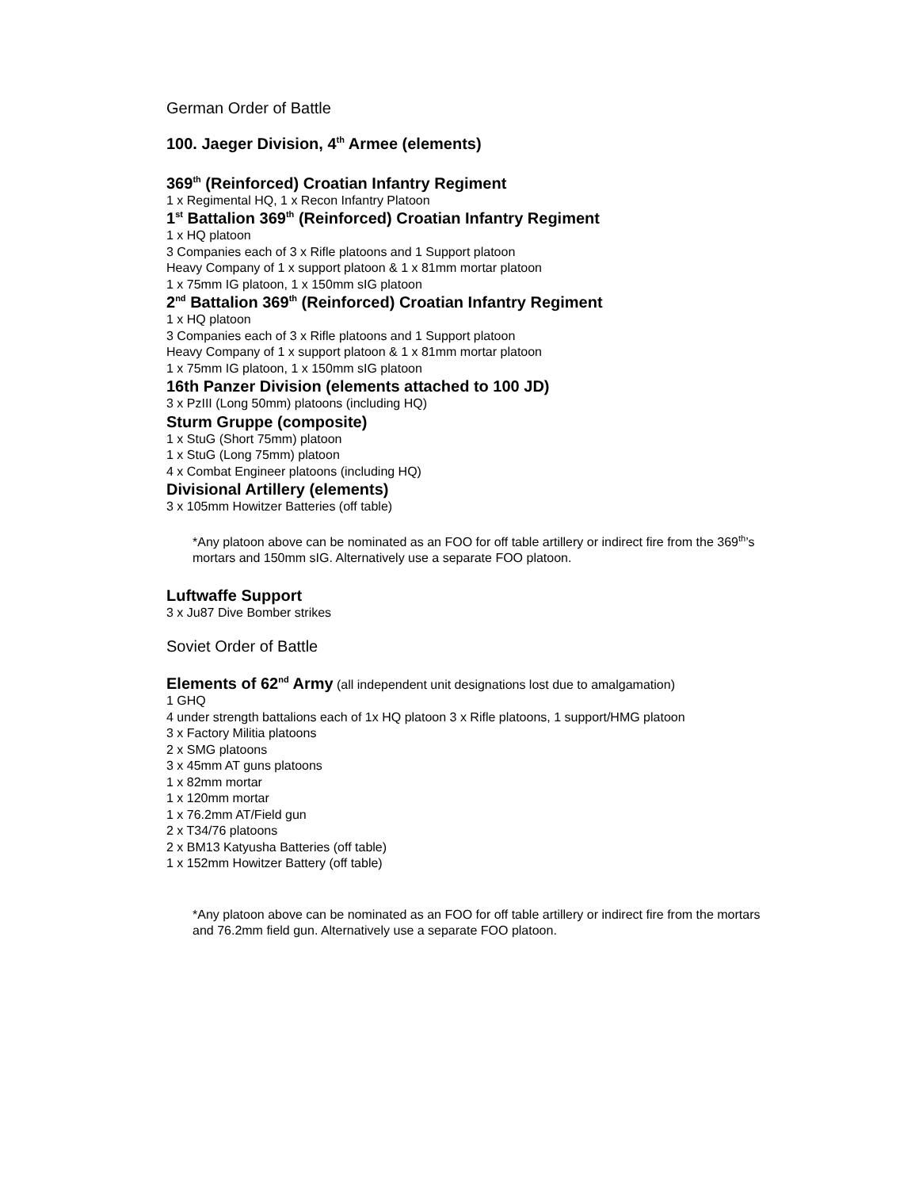German Order of Battle
100. Jaeger Division, 4<sup>th</sup> Armee (elements)
369<sup>th</sup> (Reinforced) Croatian Infantry Regiment
1 x Regimental HQ, 1 x Recon Infantry Platoon
1<sup>st</sup> Battalion 369<sup>th</sup> (Reinforced) Croatian Infantry Regiment
1 x HQ platoon
3 Companies each of 3 x Rifle platoons and 1 Support platoon
Heavy Company of 1 x support platoon & 1 x 81mm mortar platoon
1 x 75mm IG platoon, 1 x 150mm sIG platoon
2<sup>nd</sup> Battalion 369<sup>th</sup> (Reinforced) Croatian Infantry Regiment
1 x HQ platoon
3 Companies each of 3 x Rifle platoons and 1 Support platoon
Heavy Company of 1 x support platoon & 1 x 81mm mortar platoon
1 x 75mm IG platoon, 1 x 150mm sIG platoon
16th Panzer Division (elements attached to 100 JD)
3 x PzIII (Long 50mm) platoons (including HQ)
Sturm Gruppe (composite)
1 x StuG (Short 75mm) platoon
1 x StuG (Long 75mm) platoon
4 x Combat Engineer platoons (including HQ)
Divisional Artillery (elements)
3 x 105mm Howitzer Batteries (off table)
*Any platoon above can be nominated as an FOO for off table artillery or indirect fire from the 369<sup>th</sup>’s mortars and 150mm sIG. Alternatively use a separate FOO platoon.
Luftwaffe Support
3 x Ju87 Dive Bomber strikes
Soviet Order of Battle
Elements of 62<sup>nd</sup> Army (all independent unit designations lost due to amalgamation)
1 GHQ
4 under strength battalions each of 1x HQ platoon 3 x Rifle platoons, 1 support/HMG platoon
3 x Factory Militia platoons
2 x SMG platoons
3 x 45mm AT guns platoons
1 x 82mm mortar
1 x 120mm mortar
1 x 76.2mm AT/Field gun
2 x T34/76 platoons
2 x BM13 Katyusha Batteries (off table)
1 x 152mm Howitzer Battery (off table)
*Any platoon above can be nominated as an FOO for off table artillery or indirect fire from the mortars and 76.2mm field gun. Alternatively use a separate FOO platoon.